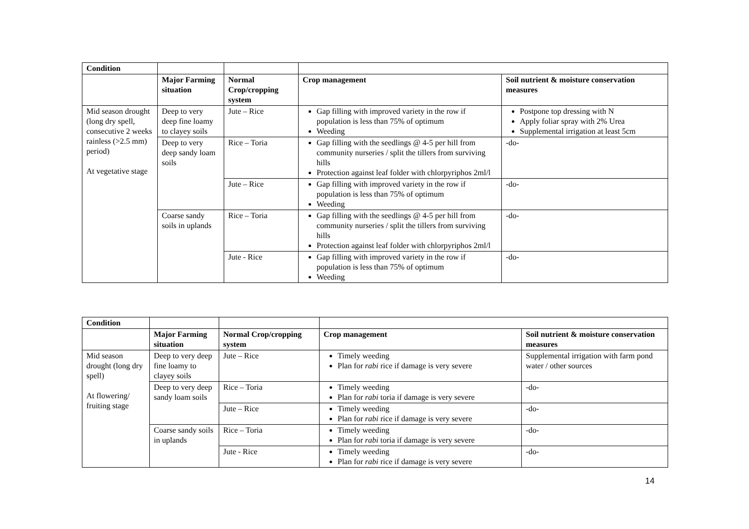| Condition | | | | |
| | Major Farming situation | Normal Crop/cropping system | Crop management | Soil nutrient & moisture conservation measures |
| Mid season drought (long dry spell, consecutive 2 weeks rainless (>2.5 mm) period) At vegetative stage | Deep to very deep fine loamy to clayey soils | Jute – Rice | Gap filling with improved variety in the row if population is less than 75% of optimum Weeding | Postpone top dressing with N Apply foliar spray with 2% Urea Supplemental irrigation at least 5cm |
| | Deep to very deep sandy loam soils | Rice – Toria | Gap filling with the seedlings @ 4-5 per hill from community nurseries / split the tillers from surviving hills Protection against leaf folder with chlorpyriphos 2ml/l | -do- |
| | | Jute – Rice | Gap filling with improved variety in the row if population is less than 75% of optimum Weeding | -do- |
| | Coarse sandy soils in uplands | Rice – Toria | Gap filling with the seedlings @ 4-5 per hill from community nurseries / split the tillers from surviving hills Protection against leaf folder with chlorpyriphos 2ml/l | -do- |
| | | Jute - Rice | Gap filling with improved variety in the row if population is less than 75% of optimum Weeding | -do- |
| Condition | | | | |
| | Major Farming situation | Normal Crop/cropping system | Crop management | Soil nutrient & moisture conservation measures |
| Mid season drought (long dry spell) At flowering/ fruiting stage | Deep to very deep fine loamy to clayey soils | Jute – Rice | Timely weeding Plan for rabi rice if damage is very severe | Supplemental irrigation with farm pond water / other sources |
| | Deep to very deep sandy loam soils | Rice – Toria | Timely weeding Plan for rabi toria if damage is very severe | -do- |
| | | Jute – Rice | Timely weeding Plan for rabi rice if damage is very severe | -do- |
| | Coarse sandy soils in uplands | Rice – Toria | Timely weeding Plan for rabi toria if damage is very severe | -do- |
| | | Jute - Rice | Timely weeding Plan for rabi rice if damage is very severe | -do- |
14